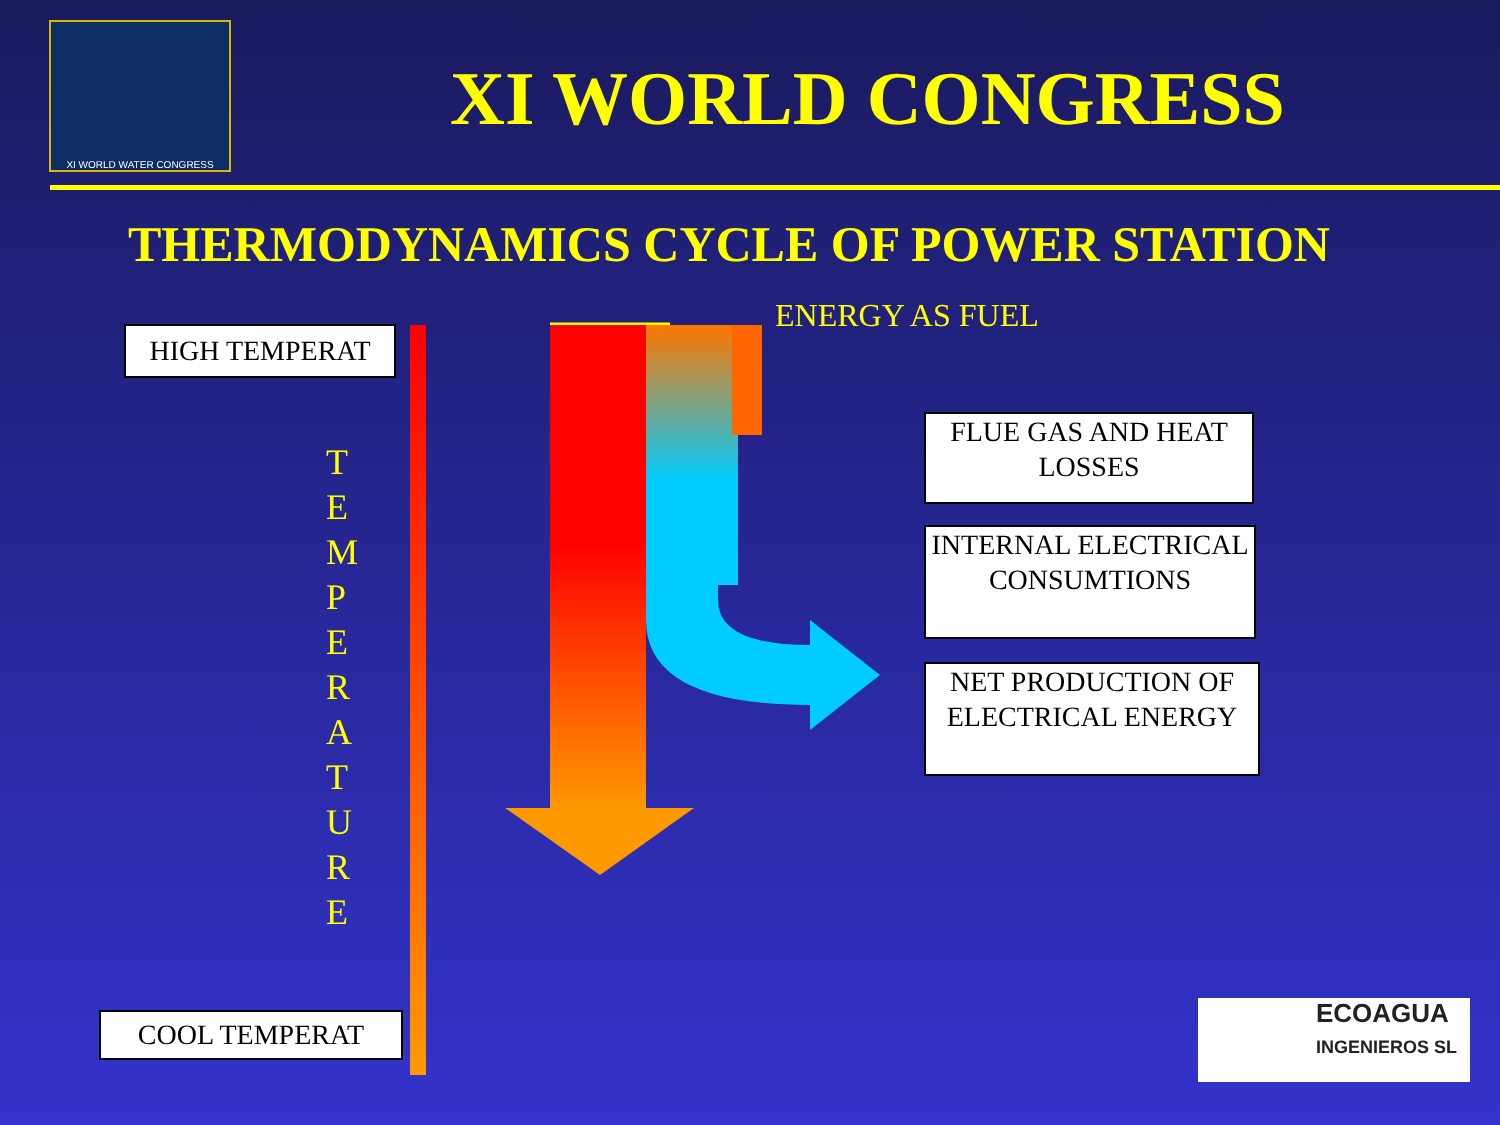XI WORLD WATER CONGRESS
XI WORLD CONGRESS
THERMODYNAMICS CYCLE OF POWER STATION
ENERGY AS FUEL
HIGH TEMPERAT
T E M P E R A T U R E
FLUE GAS AND HEAT LOSSES
INTERNAL ELECTRICAL CONSUMTIONS
NET PRODUCTION OF ELECTRICAL ENERGY
COOL TEMPERAT
ECOAGUA
INGENIEROS SL